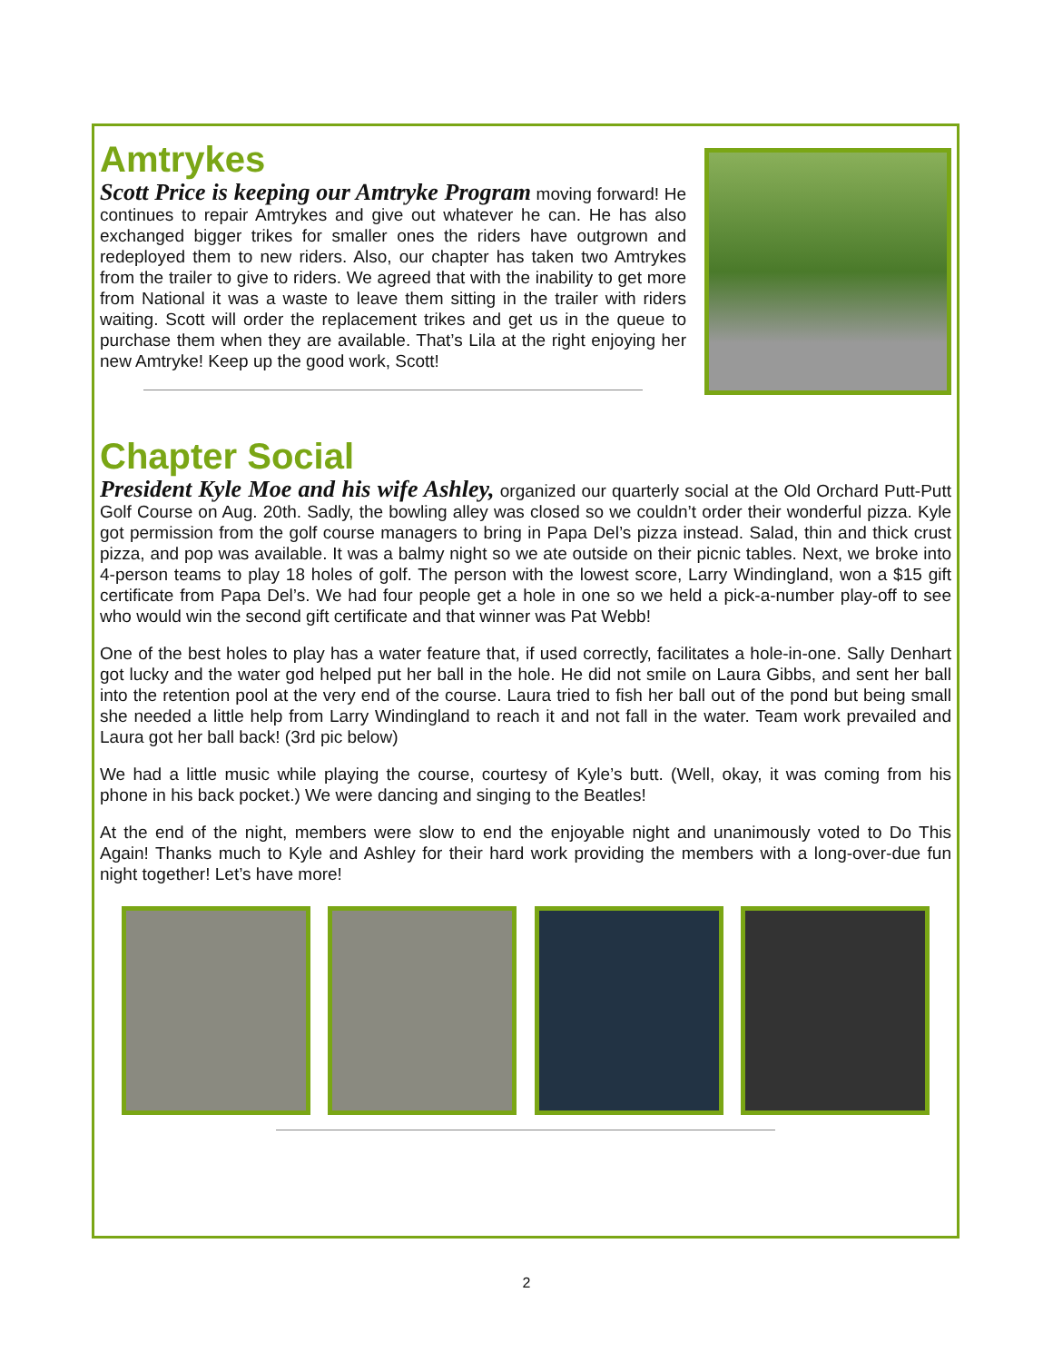Amtrykes
Scott Price is keeping our Amtryke Program moving forward! He continues to repair Amtrykes and give out whatever he can. He has also exchanged bigger trikes for smaller ones the riders have outgrown and redeployed them to new riders. Also, our chapter has taken two Amtrykes from the trailer to give to riders. We agreed that with the inability to get more from National it was a waste to leave them sitting in the trailer with riders waiting. Scott will order the replacement trikes and get us in the queue to purchase them when they are available. That’s Lila at the right enjoying her new Amtryke! Keep up the good work, Scott!
Chapter Social
President Kyle Moe and his wife Ashley, organized our quarterly social at the Old Orchard Putt-Putt Golf Course on Aug. 20th. Sadly, the bowling alley was closed so we couldn’t order their wonderful pizza. Kyle got permission from the golf course managers to bring in Papa Del’s pizza instead. Salad, thin and thick crust pizza, and pop was available. It was a balmy night so we ate outside on their picnic tables. Next, we broke into 4-person teams to play 18 holes of golf. The person with the lowest score, Larry Windingland, won a $15 gift certificate from Papa Del’s. We had four people get a hole in one so we held a pick-a-number play-off to see who would win the second gift certificate and that winner was Pat Webb!
One of the best holes to play has a water feature that, if used correctly, facilitates a hole-in-one. Sally Denhart got lucky and the water god helped put her ball in the hole. He did not smile on Laura Gibbs, and sent her ball into the retention pool at the very end of the course. Laura tried to fish her ball out of the pond but being small she needed a little help from Larry Windingland to reach it and not fall in the water. Team work prevailed and Laura got her ball back! (3rd pic below)
We had a little music while playing the course, courtesy of Kyle’s butt. (Well, okay, it was coming from his phone in his back pocket.) We were dancing and singing to the Beatles!
At the end of the night, members were slow to end the enjoyable night and unanimously voted to Do This Again! Thanks much to Kyle and Ashley for their hard work providing the members with a long-over-due fun night together! Let’s have more!
2